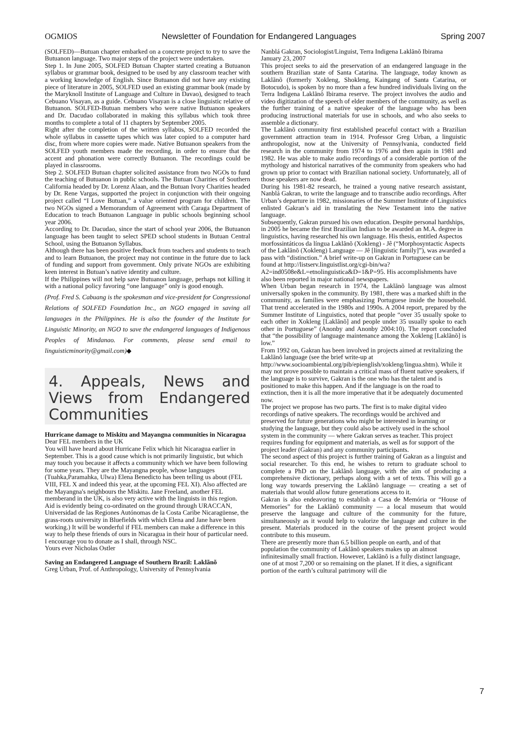OGMIOS Newsletter of Foundation for Endangered Languages Spring 2007
(SOLFED)—Butuan chapter embarked on a concrete project to try to save the Butuanon language. Two major steps of the project were undertaken.
Step 1. In June 2005, SOLFED Butuan Chapter started creating a Butuanon syllabus or grammar book, designed to be used by any classroom teacher with a working knowledge of English. Since Butuanon did not have any existing piece of literature in 2005, SOLFED used an existing grammar book (made by the Maryknoll Institute of Language and Culture in Davao), designed to teach Cebuano Visayan, as a guide. Cebuano Visayan is a close linguistic relative of Butuanon. SOLFED-Butuan members who were native Butuanon speakers and Dr. Dacudao collaborated in making this syllabus which took three months to complete a total of 11 chapters by September 2005.
Right after the completion of the written syllabus, SOLFED recorded the whole syllabus in cassette tapes which was later copied to a computer hard disc, from where more copies were made. Native Butuanon speakers from the SOLFED youth members made the recording, in order to ensure that the accent and phonation were correctly Butuanon. The recordings could be played in classrooms.
Step 2. SOLFED Butuan chapter solicited assistance from two NGOs to fund the teaching of Butuanon in public schools. The Butuan Charities of Southern California headed by Dr. Lorenz Alaan, and the Butuan Ivory Charities headed by Dr. Rene Vargas, supported the project in conjunction with their ongoing project called “I Love Butuan,” a value oriented program for children. The two NGOs signed a Memorandum of Agreement with Caraga Department of Education to teach Butuanon Language in public schools beginning school year 2006.
According to Dr. Dacudao, since the start of school year 2006, the Butuanon language has been taught to select SPED school students in Butuan Central School, using the Butuanon Syllabus.
Although there has been positive feedback from teachers and students to teach and to learn Butuanon, the project may not continue in the future due to lack of funding and support from government. Only private NGOs are exhibiting keen interest in Butuan’s native identity and culture.
If the Philippines will not help save Butuanon language, perhaps not killing it with a national policy favoring “one language” only is good enough.
(Prof. Fred S. Cabuang is the spokesman and vice-president for Congressional Relations of SOLFED Foundation Inc., an NGO engaged in saving all languages in the Philippines. He is also the founder of the Institute for Linguistic Minority, an NGO to save the endangered languages of Indigenous Peoples of Mindanao. For comments, please send email to linguisticminority@gmail.com)◆
4. Appeals, News and Views from Endangered Communities
Hurricane damage to Miskitu and Mayangna communities in Nicaragua
Dear FEL members in the UK
You will have heard about Hurricane Felix which hit Nicaragua earlier in September. This is a good cause which is not primarily linguistic, but which may touch you because it affects a community which we have been following for some years. They are the Mayangna people, whose languages (Tuahka,Paramahka, Ulwa) Elena Benedicto has been telling us about (FEL VIII, FEL X and indeed this year, at the upcoming FEL XI). Also affected are the Mayangna's neighbours the Miskitu. Jane Freeland, another FEL memberand in the UK, is also very active with the linguists in this region.
Aid is evidently being co-ordinated on the ground through URACCAN, Universidad de las Regiones Autónomas de la Costa Caribe Nicaragüense, the grass-roots university in Bluefields with which Elena and Jane have been working.) It will be wonderful if FEL members can make a difference in this way to help these friends of ours in Nicaragua in their hour of particular need. I encourage you to donate as I shall, through NSC.
Yours ever Nicholas Ostler
Saving an Endangered Language of Southern Brazil: Laklãnõ
Greg Urban, Prof. of Anthropology, University of Pennsylvania
Nanblá Gakran, Sociologist/Linguist, Terra Indigena Laklãnõ Ibirama
January 23, 2007
This project seeks to aid the preservation of an endangered language in the southern Brazilian state of Santa Catarina. The language, today known as Laklãnõ (formerly Xokleng, Shokleng, Kaingang of Santa Catarina, or Botocudo), is spoken by no more than a few hundred individuals living on the Terra Indigena Laklãnõ Ibirama reserve. The project involves the audio and video digitization of the speech of elder members of the community, as well as the further training of a native speaker of the language who has been producing instructional materials for use in schools, and who also seeks to assemble a dictionary.
The Laklãnõ community first established peaceful contact with a Brazilian government attraction team in 1914. Professor Greg Urban, a linguistic anthropologist, now at the University of Pennsylvania, conducted field research in the community from 1974 to 1976 and then again in 1981 and 1982. He was able to make audio recordings of a considerable portion of the mythology and historical narratives of the community from speakers who had grown up prior to contact with Brazilian national society. Unfortunately, all of those speakers are now dead.
During his 1981-82 research, he trained a young native research assistant, Nanblá Gakran, to write the language and to transcribe audio recordings. After Urban’s departure in 1982, missionaries of the Summer Institute of Linguistics enlisted Gakran’s aid in translating the New Testament into the native language.
Subsequently, Gakran pursued his own education. Despite personal hardships, in 2005 he became the first Brazilian Indian to be awarded an M.A. degree in linguistics, having researched his own language. His thesis, entitled Aspectos morfossintáticos da língua Laklãnõ (Xokleng) - Jê (“Morphosyntactic Aspects of the Laklãnõ (Xokleng) Language — Jê [linguistic family]”), was awarded a pass with “distinction.” A brief write-up on Gakran in Portuguese can be found at http://listserv.linguistlist.org/cgi-bin/wa?A2=ind0508e&L=etnolinguistica&D=1&P=95. His accomplishments have also been reported in major national newspapers.
When Urban began research in 1974, the Laklãnõ language was almost universally spoken in the community. By 1981, there was a marked shift in the community, as families were emphasizing Portuguese inside the household. That trend accelerated in the 1980s and 1990s. A 2004 report, prepared by the Summer Institute of Linguistics, noted that people “over 35 usually spoke to each other in Xokleng [Laklãnõ] and people under 35 usually spoke to each other in Portuguese” (Anonby and Anonby 2004:10). The report concluded that “the possibility of language maintenance among the Xokleng [Laklãnõ] is low.”
From 1992 on, Gakran has been involved in projects aimed at revitalizing the Laklãnõ language (see the brief write-up at http://www.socioambiental.org/pib/epienglish/xokleng/lingua.shtm). While it may not prove possible to maintain a critical mass of fluent native speakers, if the language is to survive, Gakran is the one who has the talent and is positioned to make this happen. And if the language is on the road to extinction, then it is all the more imperative that it be adequately documented now.
The project we propose has two parts. The first is to make digital video recordings of native speakers. The recordings would be archived and preserved for future generations who might be interested in learning or studying the language, but they could also be actively used in the school system in the community — where Gakran serves as teacher. This project requires funding for equipment and materials, as well as for support of the project leader (Gakran) and any community participants.
The second aspect of this project is further training of Gakran as a linguist and social researcher. To this end, he wishes to return to graduate school to complete a PhD on the Laklãnõ language, with the aim of producing a comprehensive dictionary, perhaps along with a set of texts. This will go a long way towards preserving the Laklãnõ language — creating a set of materials that would allow future generations access to it.
Gakran is also endeavoring to establish a Casa de Memória or “House of Memories” for the Laklãnõ community — a local museum that would preserve the language and culture of the community for the future, simultaneously as it would help to valorize the language and culture in the present. Materials produced in the course of the present project would contribute to this museum.
There are presently more than 6.5 billion people on earth, and of that population the community of Laklãnõ speakers makes up an almost infinitesimally small fraction. However, Laklãnõ is a fully distinct language, one of at most 7,200 or so remaining on the planet. If it dies, a significant portion of the earth’s cultural patrimony will die
7